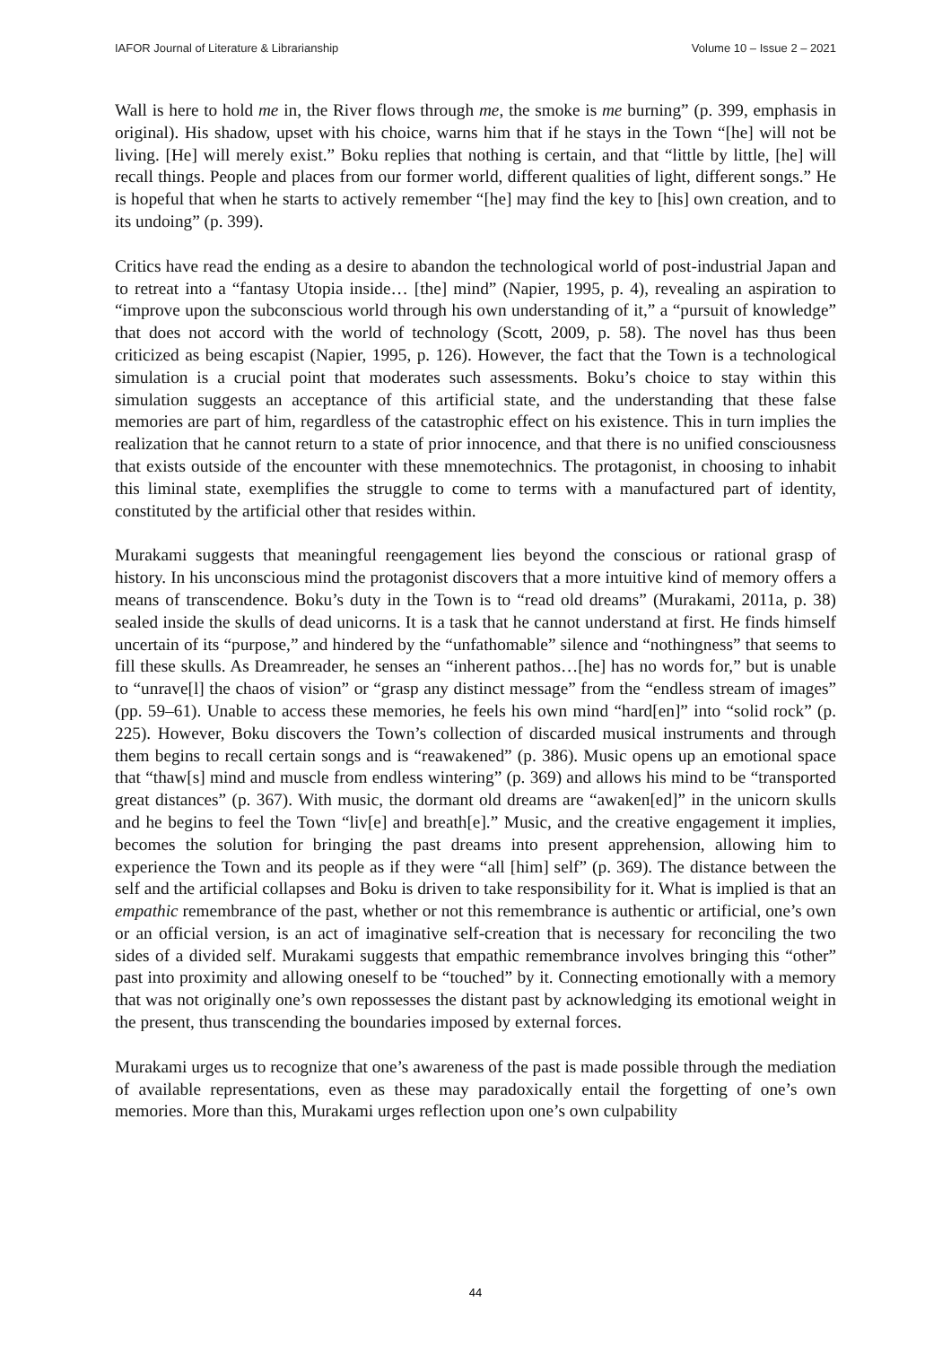IAFOR Journal of Literature & Librarianship Volume 10 – Issue 2 – 2021
Wall is here to hold me in, the River flows through me, the smoke is me burning” (p. 399, emphasis in original). His shadow, upset with his choice, warns him that if he stays in the Town “[he] will not be living. [He] will merely exist.” Boku replies that nothing is certain, and that “little by little, [he] will recall things. People and places from our former world, different qualities of light, different songs.” He is hopeful that when he starts to actively remember “[he] may find the key to [his] own creation, and to its undoing” (p. 399).
Critics have read the ending as a desire to abandon the technological world of post-industrial Japan and to retreat into a “fantasy Utopia inside… [the] mind” (Napier, 1995, p. 4), revealing an aspiration to “improve upon the subconscious world through his own understanding of it,” a “pursuit of knowledge” that does not accord with the world of technology (Scott, 2009, p. 58). The novel has thus been criticized as being escapist (Napier, 1995, p. 126). However, the fact that the Town is a technological simulation is a crucial point that moderates such assessments. Boku’s choice to stay within this simulation suggests an acceptance of this artificial state, and the understanding that these false memories are part of him, regardless of the catastrophic effect on his existence. This in turn implies the realization that he cannot return to a state of prior innocence, and that there is no unified consciousness that exists outside of the encounter with these mnemotechnics. The protagonist, in choosing to inhabit this liminal state, exemplifies the struggle to come to terms with a manufactured part of identity, constituted by the artificial other that resides within.
Murakami suggests that meaningful reengagement lies beyond the conscious or rational grasp of history. In his unconscious mind the protagonist discovers that a more intuitive kind of memory offers a means of transcendence. Boku’s duty in the Town is to “read old dreams” (Murakami, 2011a, p. 38) sealed inside the skulls of dead unicorns. It is a task that he cannot understand at first. He finds himself uncertain of its “purpose,” and hindered by the “unfathomable” silence and “nothingness” that seems to fill these skulls. As Dreamreader, he senses an “inherent pathos…[he] has no words for,” but is unable to “unrave[l] the chaos of vision” or “grasp any distinct message” from the “endless stream of images” (pp. 59–61). Unable to access these memories, he feels his own mind “hard[en]” into “solid rock” (p. 225). However, Boku discovers the Town’s collection of discarded musical instruments and through them begins to recall certain songs and is “reawakened” (p. 386). Music opens up an emotional space that “thaw[s] mind and muscle from endless wintering” (p. 369) and allows his mind to be “transported great distances” (p. 367). With music, the dormant old dreams are “awaken[ed]” in the unicorn skulls and he begins to feel the Town “liv[e] and breath[e].” Music, and the creative engagement it implies, becomes the solution for bringing the past dreams into present apprehension, allowing him to experience the Town and its people as if they were “all [him] self” (p. 369). The distance between the self and the artificial collapses and Boku is driven to take responsibility for it. What is implied is that an empathic remembrance of the past, whether or not this remembrance is authentic or artificial, one’s own or an official version, is an act of imaginative self-creation that is necessary for reconciling the two sides of a divided self. Murakami suggests that empathic remembrance involves bringing this “other” past into proximity and allowing oneself to be “touched” by it. Connecting emotionally with a memory that was not originally one’s own repossesses the distant past by acknowledging its emotional weight in the present, thus transcending the boundaries imposed by external forces.
Murakami urges us to recognize that one’s awareness of the past is made possible through the mediation of available representations, even as these may paradoxically entail the forgetting of one’s own memories. More than this, Murakami urges reflection upon one’s own culpability
44